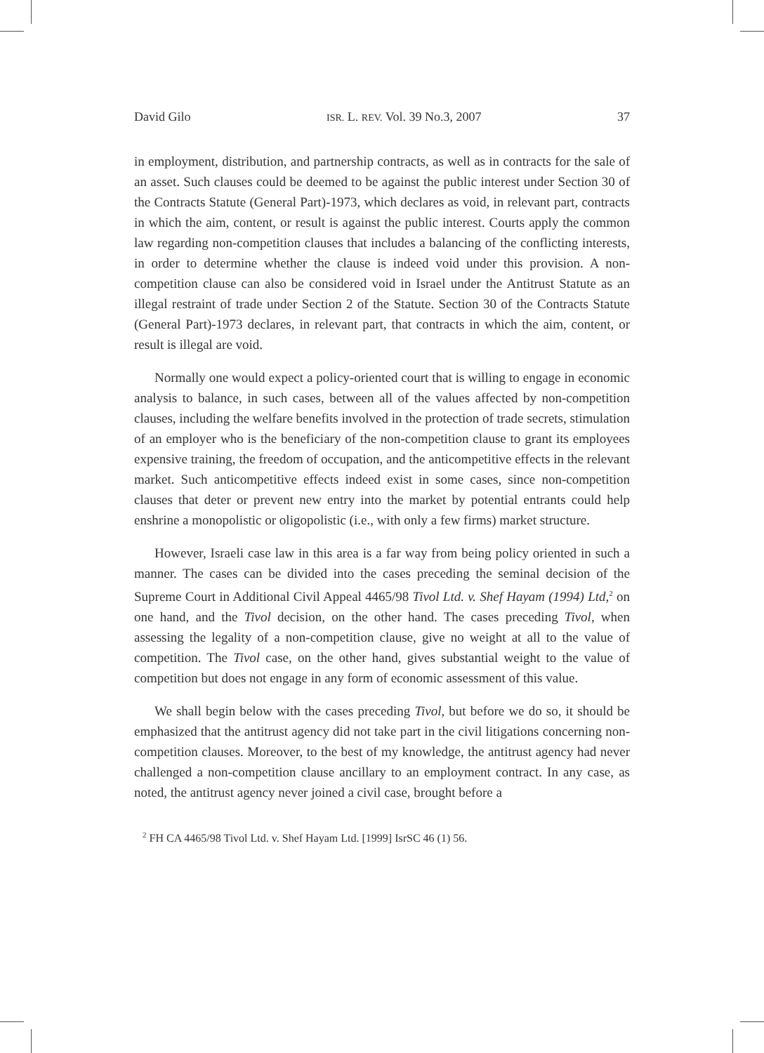David Gilo ISR. L. REV. Vol. 39 No.3, 2007 37
in employment, distribution, and partnership contracts, as well as in contracts for the sale of an asset. Such clauses could be deemed to be against the public interest under Section 30 of the Contracts Statute (General Part)-1973, which declares as void, in relevant part, contracts in which the aim, content, or result is against the public interest. Courts apply the common law regarding non-competition clauses that includes a balancing of the conflicting interests, in order to determine whether the clause is indeed void under this provision. A non-competition clause can also be considered void in Israel under the Antitrust Statute as an illegal restraint of trade under Section 2 of the Statute. Section 30 of the Contracts Statute (General Part)-1973 declares, in relevant part, that contracts in which the aim, content, or result is illegal are void.
Normally one would expect a policy-oriented court that is willing to engage in economic analysis to balance, in such cases, between all of the values affected by non-competition clauses, including the welfare benefits involved in the protection of trade secrets, stimulation of an employer who is the beneficiary of the non-competition clause to grant its employees expensive training, the freedom of occupation, and the anticompetitive effects in the relevant market. Such anticompetitive effects indeed exist in some cases, since non-competition clauses that deter or prevent new entry into the market by potential entrants could help enshrine a monopolistic or oligopolistic (i.e., with only a few firms) market structure.
However, Israeli case law in this area is a far way from being policy oriented in such a manner. The cases can be divided into the cases preceding the seminal decision of the Supreme Court in Additional Civil Appeal 4465/98 Tivol Ltd. v. Shef Hayam (1994) Ltd,<sup>2</sup> on one hand, and the Tivol decision, on the other hand. The cases preceding Tivol, when assessing the legality of a non-competition clause, give no weight at all to the value of competition. The Tivol case, on the other hand, gives substantial weight to the value of competition but does not engage in any form of economic assessment of this value.
We shall begin below with the cases preceding Tivol, but before we do so, it should be emphasized that the antitrust agency did not take part in the civil litigations concerning non-competition clauses. Moreover, to the best of my knowledge, the antitrust agency had never challenged a non-competition clause ancillary to an employment contract. In any case, as noted, the antitrust agency never joined a civil case, brought before a
<sup>2</sup> FH CA 4465/98 Tivol Ltd. v. Shef Hayam Ltd. [1999] IsrSC 46 (1) 56.